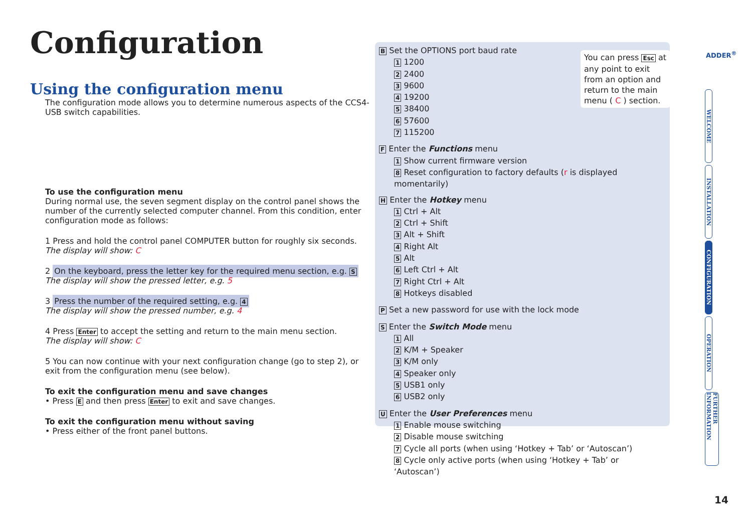Configuration
Using the configuration menu
The configuration mode allows you to determine numerous aspects of the CCS4-USB switch capabilities.
To use the configuration menu
During normal use, the seven segment display on the control panel shows the number of the currently selected computer channel. From this condition, enter configuration mode as follows:
1 Press and hold the control panel COMPUTER button for roughly six seconds.
The display will show: C
2 On the keyboard, press the letter key for the required menu section, e.g. S
The display will show the pressed letter, e.g. 5
3 Press the number of the required setting, e.g. 4
The display will show the pressed number, e.g. 4
4 Press Enter to accept the setting and return to the main menu section.
The display will show: C
5 You can now continue with your next configuration change (go to step 2), or exit from the configuration menu (see below).
To exit the configuration menu and save changes
• Press E and then press Enter to exit and save changes.
To exit the configuration menu without saving
• Press either of the front panel buttons.
B Set the OPTIONS port baud rate
1 1200
2 2400
3 9600
4 19200
5 38400
6 57600
7 115200
F Enter the Functions menu
1 Show current firmware version
8 Reset configuration to factory defaults (r is displayed momentarily)
H Enter the Hotkey menu
1 Ctrl + Alt
2 Ctrl + Shift
3 Alt + Shift
4 Right Alt
5 Alt
6 Left Ctrl + Alt
7 Right Ctrl + Alt
8 Hotkeys disabled
P Set a new password for use with the lock mode
S Enter the Switch Mode menu
1 All
2 K/M + Speaker
3 K/M only
4 Speaker only
5 USB1 only
6 USB2 only
U Enter the User Preferences menu
1 Enable mouse switching
2 Disable mouse switching
7 Cycle all ports (when using ‘Hotkey + Tab’ or ‘Autoscan’)
8 Cycle only active ports (when using ‘Hotkey + Tab’ or ‘Autoscan’)
You can press Esc at any point to exit from an option and return to the main menu ( C ) section.
ADDER<sup>®</sup>
WELCOME
INSTALLATION
CONFIGURATION
OPERATION
FURTHER INFORMATION
14